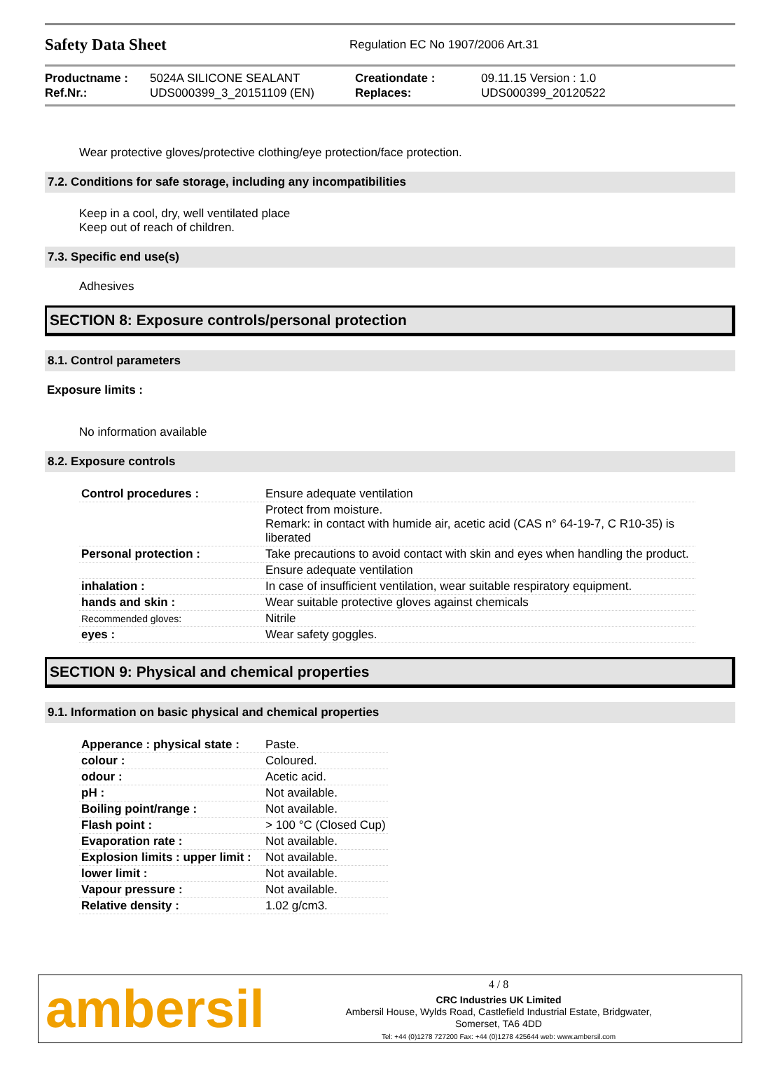Safety Data Sheet
Regulation EC No 1907/2006 Art.31
Productname :
5024A SILICONE SEALANT
Creationdate :
09.11.15 Version : 1.0
Ref.Nr.:
UDS000399_3_20151109 (EN)
Replaces:
UDS000399_20120522
Wear protective gloves/protective clothing/eye protection/face protection.
7.2. Conditions for safe storage, including any incompatibilities
Keep in a cool, dry, well ventilated place
Keep out of reach of children.
7.3. Specific end use(s)
Adhesives
SECTION 8: Exposure controls/personal protection
8.1. Control parameters
Exposure limits :
No information available
8.2. Exposure controls
| Control procedures : | Ensure adequate ventilation |
| | Protect from moisture. Remark: in contact with humide air, acetic acid (CAS n° 64-19-7, C R10-35) is liberated |
| Personal protection : | Take precautions to avoid contact with skin and eyes when handling the product. |
| | Ensure adequate ventilation |
| inhalation : | In case of insufficient ventilation, wear suitable respiratory equipment. |
| hands and skin : | Wear suitable protective gloves against chemicals |
| Recommended gloves: | Nitrile |
| eyes : | Wear safety goggles. |
SECTION 9: Physical and chemical properties
9.1. Information on basic physical and chemical properties
| Apperance : physical state : | Paste. |
| colour : | Coloured. |
| odour : | Acetic acid. |
| pH : | Not available. |
| Boiling point/range : | Not available. |
| Flash point : | > 100 °C (Closed Cup) |
| Evaporation rate : | Not available. |
| Explosion limits : upper limit : | Not available. |
| lower limit : | Not available. |
| Vapour pressure : | Not available. |
| Relative density : | 1.02 g/cm3. |
ambersil
4 / 8
CRC Industries UK Limited
Ambersil House, Wylds Road, Castlefield Industrial Estate, Bridgwater,
Somerset, TA6 4DD
Tel: +44 (0)1278 727200 Fax: +44 (0)1278 425644 web: www.ambersil.com